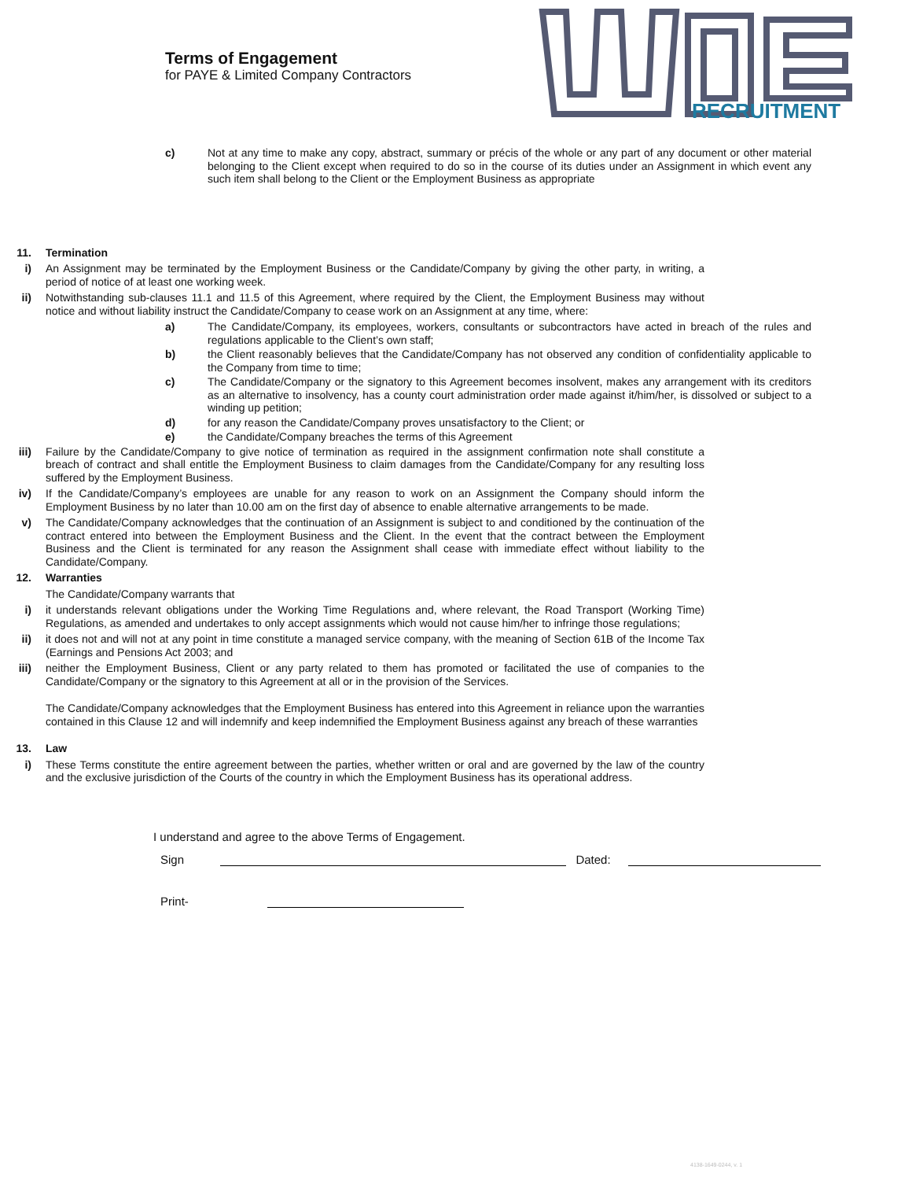Terms of Engagement
for PAYE & Limited Company Contractors
RECRUITMENT
c) Not at any time to make any copy, abstract, summary or précis of the whole or any part of any document or other material belonging to the Client except when required to do so in the course of its duties under an Assignment in which event any such item shall belong to the Client or the Employment Business as appropriate
11. Termination
i) An Assignment may be terminated by the Employment Business or the Candidate/Company by giving the other party, in writing, a period of notice of at least one working week.
ii) Notwithstanding sub-clauses 11.1 and 11.5 of this Agreement, where required by the Client, the Employment Business may without notice and without liability instruct the Candidate/Company to cease work on an Assignment at any time, where:
a) The Candidate/Company, its employees, workers, consultants or subcontractors have acted in breach of the rules and regulations applicable to the Client’s own staff;
b) the Client reasonably believes that the Candidate/Company has not observed any condition of confidentiality applicable to the Company from time to time;
c) The Candidate/Company or the signatory to this Agreement becomes insolvent, makes any arrangement with its creditors as an alternative to insolvency, has a county court administration order made against it/him/her, is dissolved or subject to a winding up petition;
d) for any reason the Candidate/Company proves unsatisfactory to the Client; or
e) the Candidate/Company breaches the terms of this Agreement
iii) Failure by the Candidate/Company to give notice of termination as required in the assignment confirmation note shall constitute a breach of contract and shall entitle the Employment Business to claim damages from the Candidate/Company for any resulting loss suffered by the Employment Business.
iv) If the Candidate/Company’s employees are unable for any reason to work on an Assignment the Company should inform the Employment Business by no later than 10.00 am on the first day of absence to enable alternative arrangements to be made.
v) The Candidate/Company acknowledges that the continuation of an Assignment is subject to and conditioned by the continuation of the contract entered into between the Employment Business and the Client. In the event that the contract between the Employment Business and the Client is terminated for any reason the Assignment shall cease with immediate effect without liability to the Candidate/Company.
12. Warranties
The Candidate/Company warrants that
i) it understands relevant obligations under the Working Time Regulations and, where relevant, the Road Transport (Working Time) Regulations, as amended and undertakes to only accept assignments which would not cause him/her to infringe those regulations;
ii) it does not and will not at any point in time constitute a managed service company, with the meaning of Section 61B of the Income Tax (Earnings and Pensions Act 2003; and
iii) neither the Employment Business, Client or any party related to them has promoted or facilitated the use of companies to the Candidate/Company or the signatory to this Agreement at all or in the provision of the Services.
The Candidate/Company acknowledges that the Employment Business has entered into this Agreement in reliance upon the warranties contained in this Clause 12 and will indemnify and keep indemnified the Employment Business against any breach of these warranties
13. Law
i) These Terms constitute the entire agreement between the parties, whether written or oral and are governed by the law of the country and the exclusive jurisdiction of the Courts of the country in which the Employment Business has its operational address.
I understand and agree to the above Terms of Engagement.
Sign Dated:
Print-
4138-1649-0244, v. 1